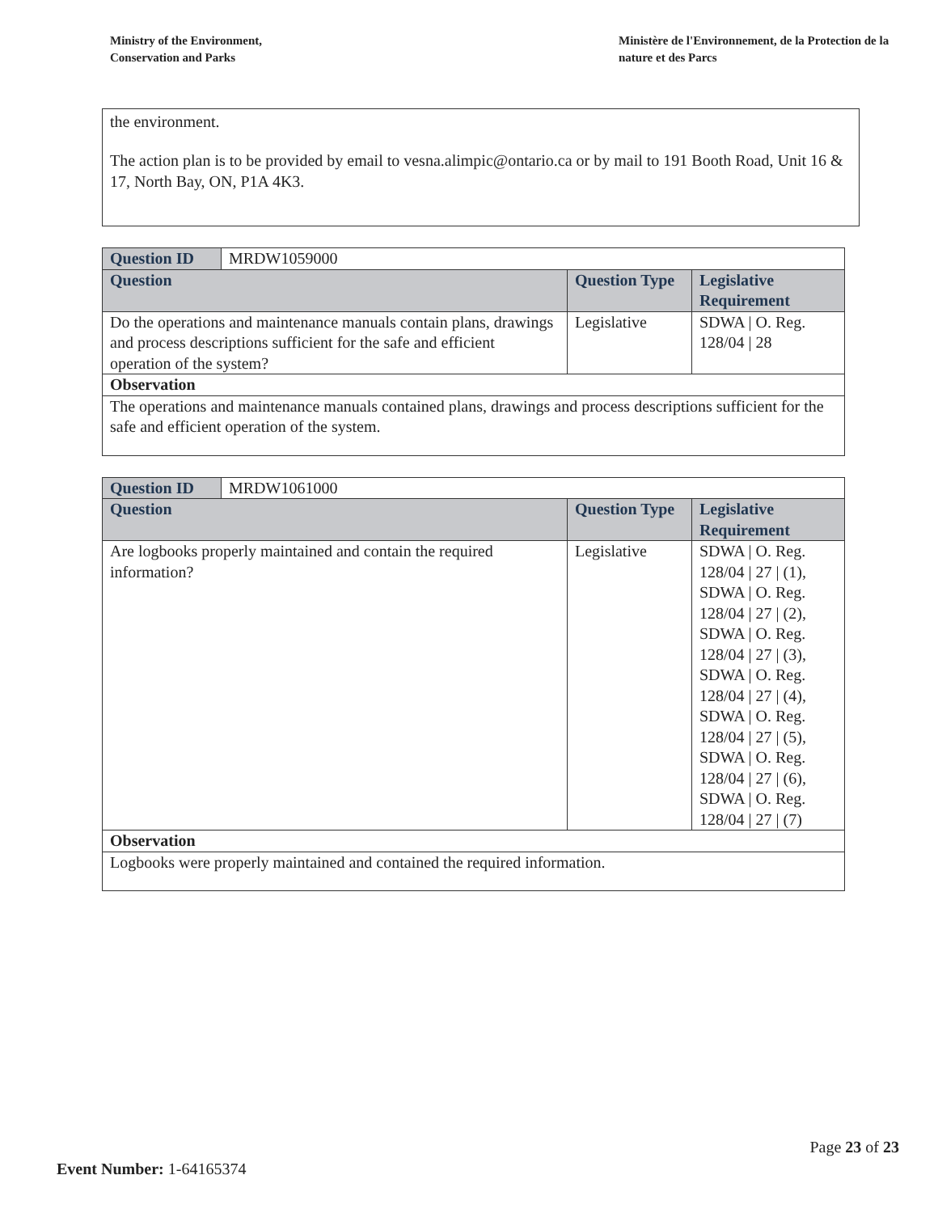Ministry of the Environment,
Conservation and Parks
Ministère de l'Environnement, de la Protection de la nature et des Parcs
the environment.
The action plan is to be provided by email to vesna.alimpic@ontario.ca or by mail to 191 Booth Road, Unit 16 & 17, North Bay, ON, P1A 4K3.
| Question ID | MRDW1059000 | | |
| Question | | Question Type | Legislative Requirement |
| Do the operations and maintenance manuals contain plans, drawings and process descriptions sufficient for the safe and efficient operation of the system? | | Legislative | SDWA / O. Reg. 128/04 / 28 |
| Observation | | | |
| The operations and maintenance manuals contained plans, drawings and process descriptions sufficient for the safe and efficient operation of the system. | | | |
| Question ID | MRDW1061000 | | |
| Question | | Question Type | Legislative Requirement |
| Are logbooks properly maintained and contain the required information? | | Legislative | SDWA / O. Reg. 128/04 / 27 / (1), SDWA / O. Reg. 128/04 / 27 / (2), SDWA / O. Reg. 128/04 / 27 / (3), SDWA / O. Reg. 128/04 / 27 / (4), SDWA / O. Reg. 128/04 / 27 / (5), SDWA / O. Reg. 128/04 / 27 / (6), SDWA / O. Reg. 128/04 / 27 / (7) |
| Observation | | | |
| Logbooks were properly maintained and contained the required information. | | | |
Page 23 of 23
Event Number: 1-64165374